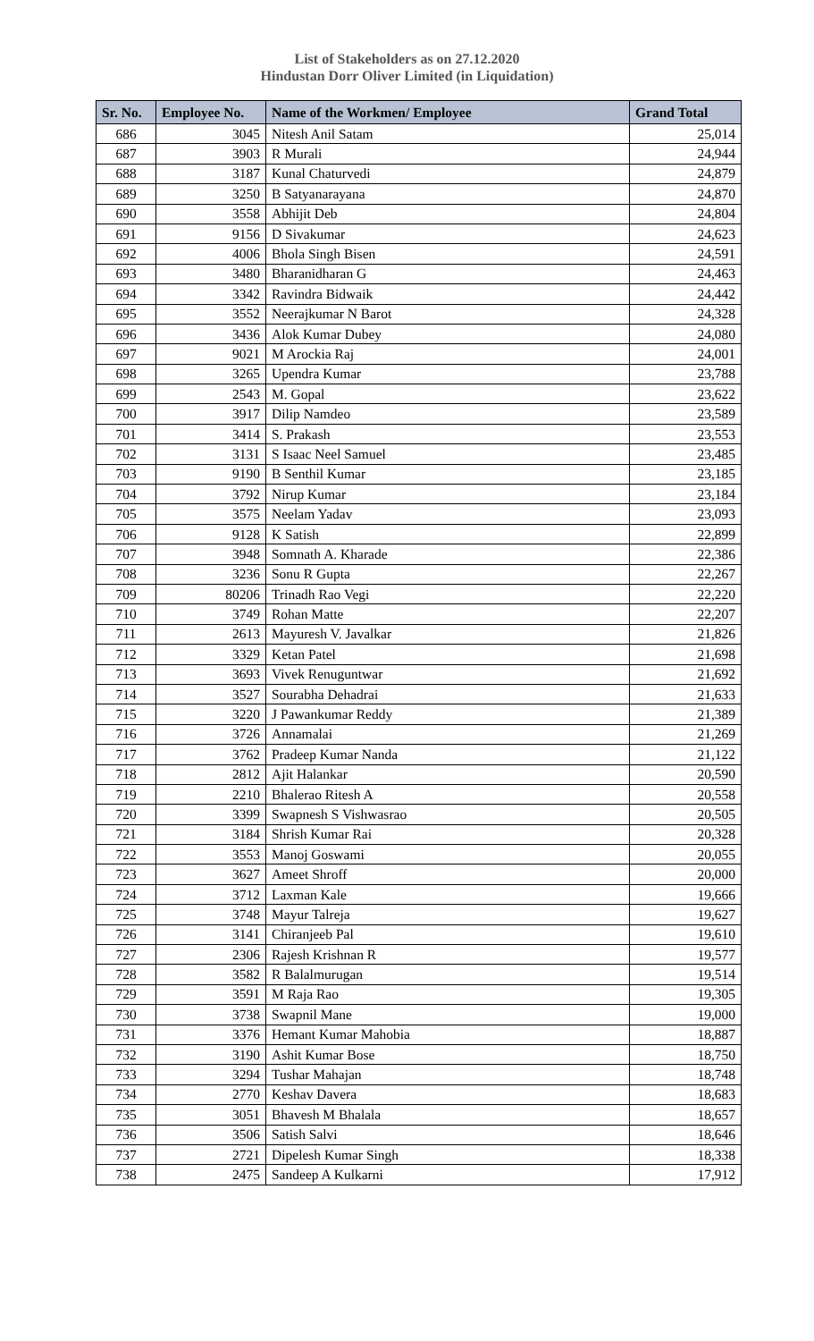List of Stakeholders as on 27.12.2020
Hindustan Dorr Oliver Limited (in Liquidation)
| Sr. No. | Employee No. | Name of the Workmen/ Employee | Grand Total |
| --- | --- | --- | --- |
| 686 | 3045 | Nitesh Anil Satam | 25,014 |
| 687 | 3903 | R Murali | 24,944 |
| 688 | 3187 | Kunal Chaturvedi | 24,879 |
| 689 | 3250 | B Satyanarayana | 24,870 |
| 690 | 3558 | Abhijit Deb | 24,804 |
| 691 | 9156 | D Sivakumar | 24,623 |
| 692 | 4006 | Bhola Singh Bisen | 24,591 |
| 693 | 3480 | Bharanidharan G | 24,463 |
| 694 | 3342 | Ravindra Bidwaik | 24,442 |
| 695 | 3552 | Neerajkumar N Barot | 24,328 |
| 696 | 3436 | Alok Kumar Dubey | 24,080 |
| 697 | 9021 | M Arockia Raj | 24,001 |
| 698 | 3265 | Upendra Kumar | 23,788 |
| 699 | 2543 | M. Gopal | 23,622 |
| 700 | 3917 | Dilip Namdeo | 23,589 |
| 701 | 3414 | S. Prakash | 23,553 |
| 702 | 3131 | S Isaac Neel Samuel | 23,485 |
| 703 | 9190 | B Senthil Kumar | 23,185 |
| 704 | 3792 | Nirup Kumar | 23,184 |
| 705 | 3575 | Neelam Yadav | 23,093 |
| 706 | 9128 | K Satish | 22,899 |
| 707 | 3948 | Somnath A. Kharade | 22,386 |
| 708 | 3236 | Sonu R Gupta | 22,267 |
| 709 | 80206 | Trinadh Rao Vegi | 22,220 |
| 710 | 3749 | Rohan Matte | 22,207 |
| 711 | 2613 | Mayuresh V. Javalkar | 21,826 |
| 712 | 3329 | Ketan Patel | 21,698 |
| 713 | 3693 | Vivek Renuguntwar | 21,692 |
| 714 | 3527 | Sourabha Dehadrai | 21,633 |
| 715 | 3220 | J Pawankumar Reddy | 21,389 |
| 716 | 3726 | Annamalai | 21,269 |
| 717 | 3762 | Pradeep Kumar Nanda | 21,122 |
| 718 | 2812 | Ajit Halankar | 20,590 |
| 719 | 2210 | Bhalerao Ritesh A | 20,558 |
| 720 | 3399 | Swapnesh S Vishwasrao | 20,505 |
| 721 | 3184 | Shrish Kumar Rai | 20,328 |
| 722 | 3553 | Manoj Goswami | 20,055 |
| 723 | 3627 | Ameet Shroff | 20,000 |
| 724 | 3712 | Laxman Kale | 19,666 |
| 725 | 3748 | Mayur Talreja | 19,627 |
| 726 | 3141 | Chiranjeeb Pal | 19,610 |
| 727 | 2306 | Rajesh Krishnan R | 19,577 |
| 728 | 3582 | R Balalmurugan | 19,514 |
| 729 | 3591 | M Raja Rao | 19,305 |
| 730 | 3738 | Swapnil Mane | 19,000 |
| 731 | 3376 | Hemant Kumar Mahobia | 18,887 |
| 732 | 3190 | Ashit Kumar Bose | 18,750 |
| 733 | 3294 | Tushar Mahajan | 18,748 |
| 734 | 2770 | Keshav Davera | 18,683 |
| 735 | 3051 | Bhavesh M Bhalala | 18,657 |
| 736 | 3506 | Satish Salvi | 18,646 |
| 737 | 2721 | Dipelesh Kumar Singh | 18,338 |
| 738 | 2475 | Sandeep A Kulkarni | 17,912 |